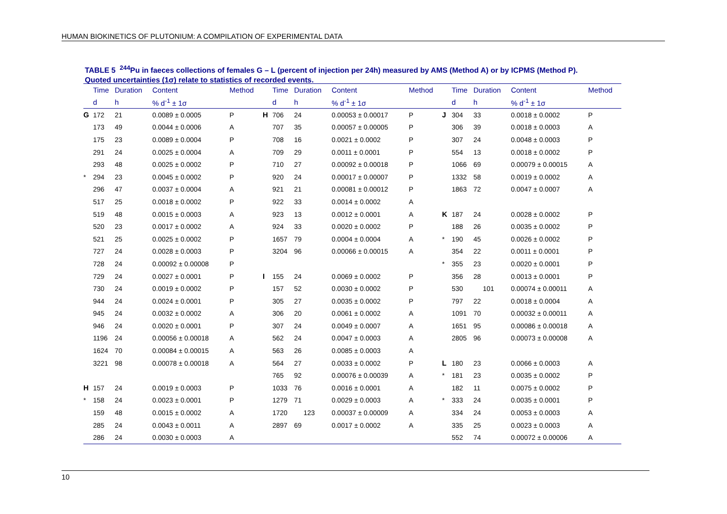HUMAN BIOKINETICS OF PLUTONIUM: A COMPILATION OF EXPERIMENTAL DATA
TABLE 5 <sup>244</sup>Pu in faeces collections of females G – L (percent of injection per 24h) measured by AMS (Method A) or by ICPMS (Method P).
Quoted uncertainties (1σ) relate to statistics of recorded events.
| | Time | Duration | Content | Method | | Time | Duration | Content | Method | | Time | Duration | Content | Method |
| --- | --- | --- | --- | --- | --- | --- | --- | --- | --- | --- | --- | --- | --- | --- |
| | d | h | % d<sup>-1</sup> ± 1σ | | | d | h | % d<sup>-1</sup> ± 1σ | | | d | h | % d<sup>-1</sup> ± 1σ | |
| G | 172 | 21 | 0.0089 ± 0.0005 | P | H | 706 | 24 | 0.00053 ± 0.00017 | P | J | 304 | 33 | 0.0018 ± 0.0002 | P |
| | 173 | 49 | 0.0044 ± 0.0006 | A | | 707 | 35 | 0.00057 ± 0.00005 | P | | 306 | 39 | 0.0018 ± 0.0003 | A |
| | 175 | 23 | 0.0089 ± 0.0004 | P | | 708 | 16 | 0.0021 ± 0.0002 | P | | 307 | 24 | 0.0048 ± 0.0003 | P |
| | 291 | 24 | 0.0025 ± 0.0004 | A | | 709 | 29 | 0.0011 ± 0.0001 | P | | 554 | 13 | 0.0018 ± 0.0002 | P |
| | 293 | 48 | 0.0025 ± 0.0002 | P | | 710 | 27 | 0.00092 ± 0.00018 | P | | 1066 | 69 | 0.00079 ± 0.00015 | A |
| * | 294 | 23 | 0.0045 ± 0.0002 | P | | 920 | 24 | 0.00017 ± 0.00007 | P | | 1332 | 58 | 0.0019 ± 0.0002 | A |
| | 296 | 47 | 0.0037 ± 0.0004 | A | | 921 | 21 | 0.00081 ± 0.00012 | P | | 1863 | 72 | 0.0047 ± 0.0007 | A |
| | 517 | 25 | 0.0018 ± 0.0002 | P | | 922 | 33 | 0.0014 ± 0.0002 | A | | | | | |
| | 519 | 48 | 0.0015 ± 0.0003 | A | | 923 | 13 | 0.0012 ± 0.0001 | A | K | 187 | 24 | 0.0028 ± 0.0002 | P |
| | 520 | 23 | 0.0017 ± 0.0002 | A | | 924 | 33 | 0.0020 ± 0.0002 | P | | 188 | 26 | 0.0035 ± 0.0002 | P |
| | 521 | 25 | 0.0025 ± 0.0002 | P | | 1657 | 79 | 0.0004 ± 0.0004 | A | * | 190 | 45 | 0.0026 ± 0.0002 | P |
| | 727 | 24 | 0.0028 ± 0.0003 | P | | 3204 | 96 | 0.00066 ± 0.00015 | A | | 354 | 22 | 0.0011 ± 0.0001 | P |
| | 728 | 24 | 0.00092 ± 0.00008 | P | | | | | | * | 355 | 23 | 0.0020 ± 0.0001 | P |
| | 729 | 24 | 0.0027 ± 0.0001 | P | I | 155 | 24 | 0.0069 ± 0.0002 | P | | 356 | 28 | 0.0013 ± 0.0001 | P |
| | 730 | 24 | 0.0019 ± 0.0002 | P | | 157 | 52 | 0.0030 ± 0.0002 | P | | 530 | 101 | 0.00074 ± 0.00011 | A |
| | 944 | 24 | 0.0024 ± 0.0001 | P | | 305 | 27 | 0.0035 ± 0.0002 | P | | 797 | 22 | 0.0018 ± 0.0004 | A |
| | 945 | 24 | 0.0032 ± 0.0002 | A | | 306 | 20 | 0.0061 ± 0.0002 | A | | 1091 | 70 | 0.00032 ± 0.00011 | A |
| | 946 | 24 | 0.0020 ± 0.0001 | P | | 307 | 24 | 0.0049 ± 0.0007 | A | | 1651 | 95 | 0.00086 ± 0.00018 | A |
| | 1196 | 24 | 0.00056 ± 0.00018 | A | | 562 | 24 | 0.0047 ± 0.0003 | A | | 2805 | 96 | 0.00073 ± 0.00008 | A |
| | 1624 | 70 | 0.00084 ± 0.00015 | A | | 563 | 26 | 0.0085 ± 0.0003 | A | | | | | |
| | 3221 | 98 | 0.00078 ± 0.00018 | A | | 564 | 27 | 0.0033 ± 0.0002 | P | L | 180 | 23 | 0.0066 ± 0.0003 | A |
| | | | | | | 765 | 92 | 0.00076 ± 0.00039 | A | * | 181 | 23 | 0.0035 ± 0.0002 | P |
| H | 157 | 24 | 0.0019 ± 0.0003 | P | | 1033 | 76 | 0.0016 ± 0.0001 | A | | 182 | 11 | 0.0075 ± 0.0002 | P |
| * | 158 | 24 | 0.0023 ± 0.0001 | P | | 1279 | 71 | 0.0029 ± 0.0003 | A | * | 333 | 24 | 0.0035 ± 0.0001 | P |
| | 159 | 48 | 0.0015 ± 0.0002 | A | | 1720 | 123 | 0.00037 ± 0.00009 | A | | 334 | 24 | 0.0053 ± 0.0003 | A |
| | 285 | 24 | 0.0043 ± 0.0011 | A | | 2897 | 69 | 0.0017 ± 0.0002 | A | | 335 | 25 | 0.0023 ± 0.0003 | A |
| | 286 | 24 | 0.0030 ± 0.0003 | A | | | | | | | 552 | 74 | 0.00072 ± 0.00006 | A |
10